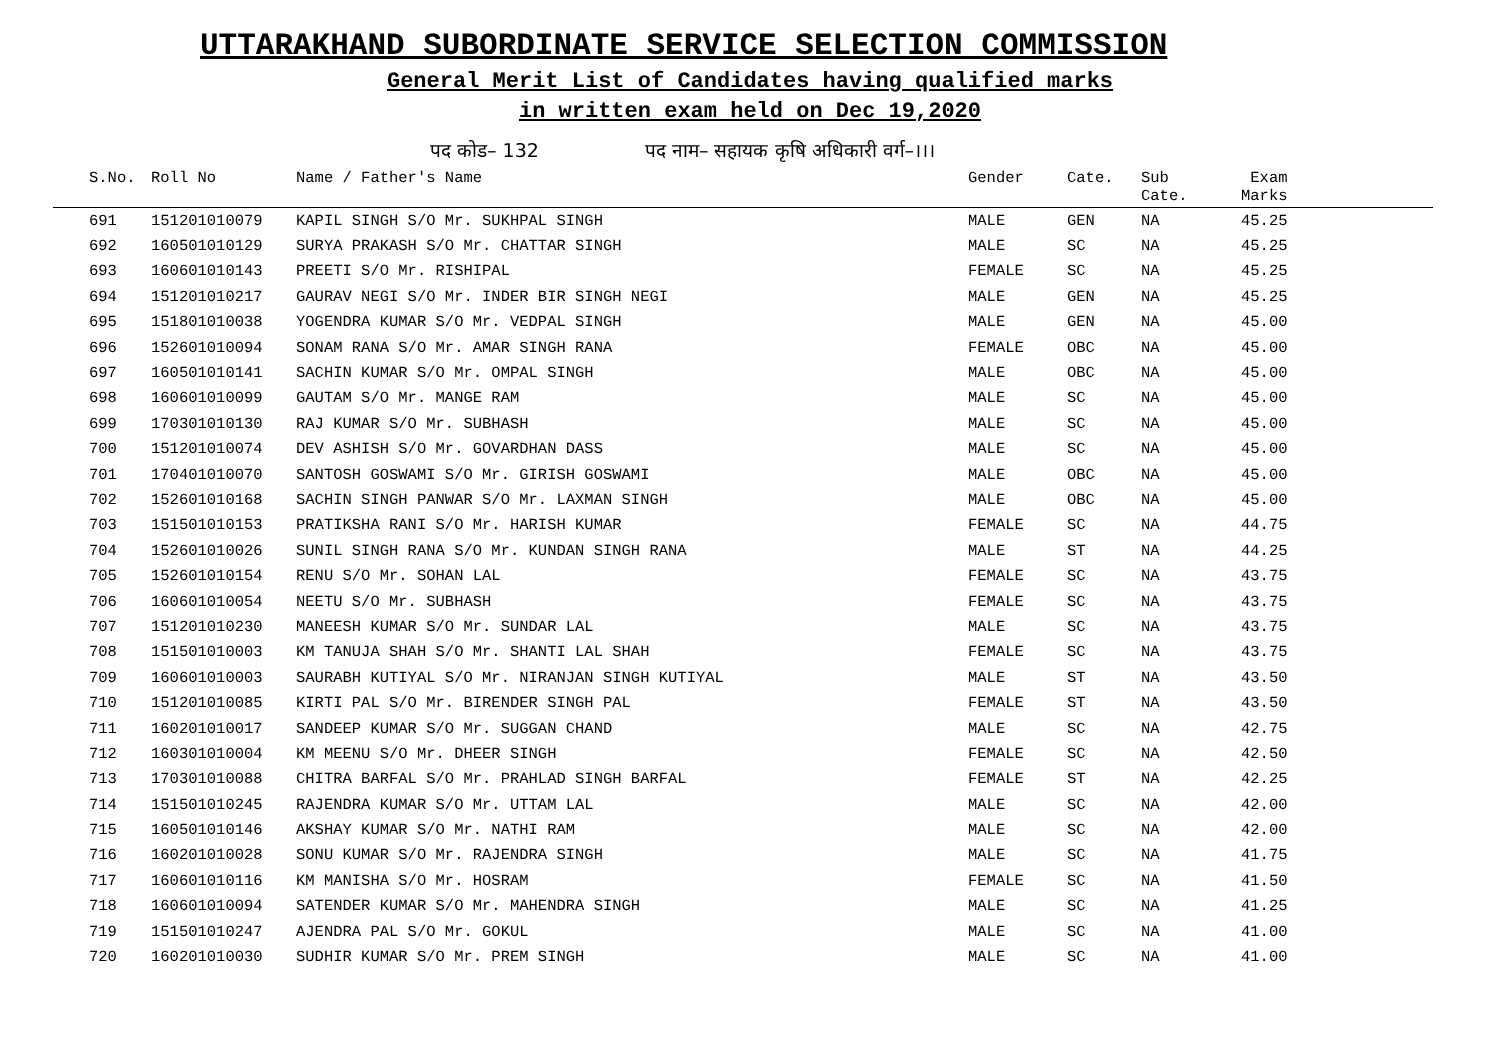UTTARAKHAND SUBORDINATE SERVICE SELECTION COMMISSION
General Merit List of Candidates having qualified marks
in written exam held on Dec 19,2020
पद कोड– 132 पद नाम– सहायक कृषि अधिकारी वर्ग–।।।
| S.No. | Roll No | Name / Father's Name | Gender | Cate. | Sub Cate. | Exam Marks |
| --- | --- | --- | --- | --- | --- | --- |
| 691 | 151201010079 | KAPIL SINGH S/O Mr. SUKHPAL SINGH | MALE | GEN | NA | 45.25 |
| 692 | 160501010129 | SURYA PRAKASH S/O Mr. CHATTAR SINGH | MALE | SC | NA | 45.25 |
| 693 | 160601010143 | PREETI S/O Mr. RISHIPAL | FEMALE | SC | NA | 45.25 |
| 694 | 151201010217 | GAURAV NEGI S/O Mr. INDER BIR SINGH NEGI | MALE | GEN | NA | 45.25 |
| 695 | 151801010038 | YOGENDRA KUMAR S/O Mr. VEDPAL SINGH | MALE | GEN | NA | 45.00 |
| 696 | 152601010094 | SONAM RANA S/O Mr. AMAR SINGH RANA | FEMALE | OBC | NA | 45.00 |
| 697 | 160501010141 | SACHIN KUMAR S/O Mr. OMPAL SINGH | MALE | OBC | NA | 45.00 |
| 698 | 160601010099 | GAUTAM S/O Mr. MANGE RAM | MALE | SC | NA | 45.00 |
| 699 | 170301010130 | RAJ KUMAR S/O Mr. SUBHASH | MALE | SC | NA | 45.00 |
| 700 | 151201010074 | DEV ASHISH S/O Mr. GOVARDHAN DASS | MALE | SC | NA | 45.00 |
| 701 | 170401010070 | SANTOSH GOSWAMI S/O Mr. GIRISH GOSWAMI | MALE | OBC | NA | 45.00 |
| 702 | 152601010168 | SACHIN SINGH PANWAR S/O Mr. LAXMAN SINGH | MALE | OBC | NA | 45.00 |
| 703 | 151501010153 | PRATIKSHA RANI S/O Mr. HARISH KUMAR | FEMALE | SC | NA | 44.75 |
| 704 | 152601010026 | SUNIL SINGH RANA S/O Mr. KUNDAN SINGH RANA | MALE | ST | NA | 44.25 |
| 705 | 152601010154 | RENU S/O Mr. SOHAN LAL | FEMALE | SC | NA | 43.75 |
| 706 | 160601010054 | NEETU S/O Mr. SUBHASH | FEMALE | SC | NA | 43.75 |
| 707 | 151201010230 | MANEESH KUMAR S/O Mr. SUNDAR LAL | MALE | SC | NA | 43.75 |
| 708 | 151501010003 | KM TANUJA SHAH S/O Mr. SHANTI LAL SHAH | FEMALE | SC | NA | 43.75 |
| 709 | 160601010003 | SAURABH KUTIYAL S/O Mr. NIRANJAN SINGH KUTIYAL | MALE | ST | NA | 43.50 |
| 710 | 151201010085 | KIRTI PAL S/O Mr. BIRENDER SINGH PAL | FEMALE | ST | NA | 43.50 |
| 711 | 160201010017 | SANDEEP KUMAR S/O Mr. SUGGAN CHAND | MALE | SC | NA | 42.75 |
| 712 | 160301010004 | KM MEENU S/O Mr. DHEER SINGH | FEMALE | SC | NA | 42.50 |
| 713 | 170301010088 | CHITRA BARFAL S/O Mr. PRAHLAD SINGH BARFAL | FEMALE | ST | NA | 42.25 |
| 714 | 151501010245 | RAJENDRA KUMAR S/O Mr. UTTAM LAL | MALE | SC | NA | 42.00 |
| 715 | 160501010146 | AKSHAY KUMAR S/O Mr. NATHI RAM | MALE | SC | NA | 42.00 |
| 716 | 160201010028 | SONU KUMAR S/O Mr. RAJENDRA SINGH | MALE | SC | NA | 41.75 |
| 717 | 160601010116 | KM MANISHA S/O Mr. HOSRAM | FEMALE | SC | NA | 41.50 |
| 718 | 160601010094 | SATENDER KUMAR S/O Mr. MAHENDRA SINGH | MALE | SC | NA | 41.25 |
| 719 | 151501010247 | AJENDRA PAL S/O Mr. GOKUL | MALE | SC | NA | 41.00 |
| 720 | 160201010030 | SUDHIR KUMAR S/O Mr. PREM SINGH | MALE | SC | NA | 41.00 |